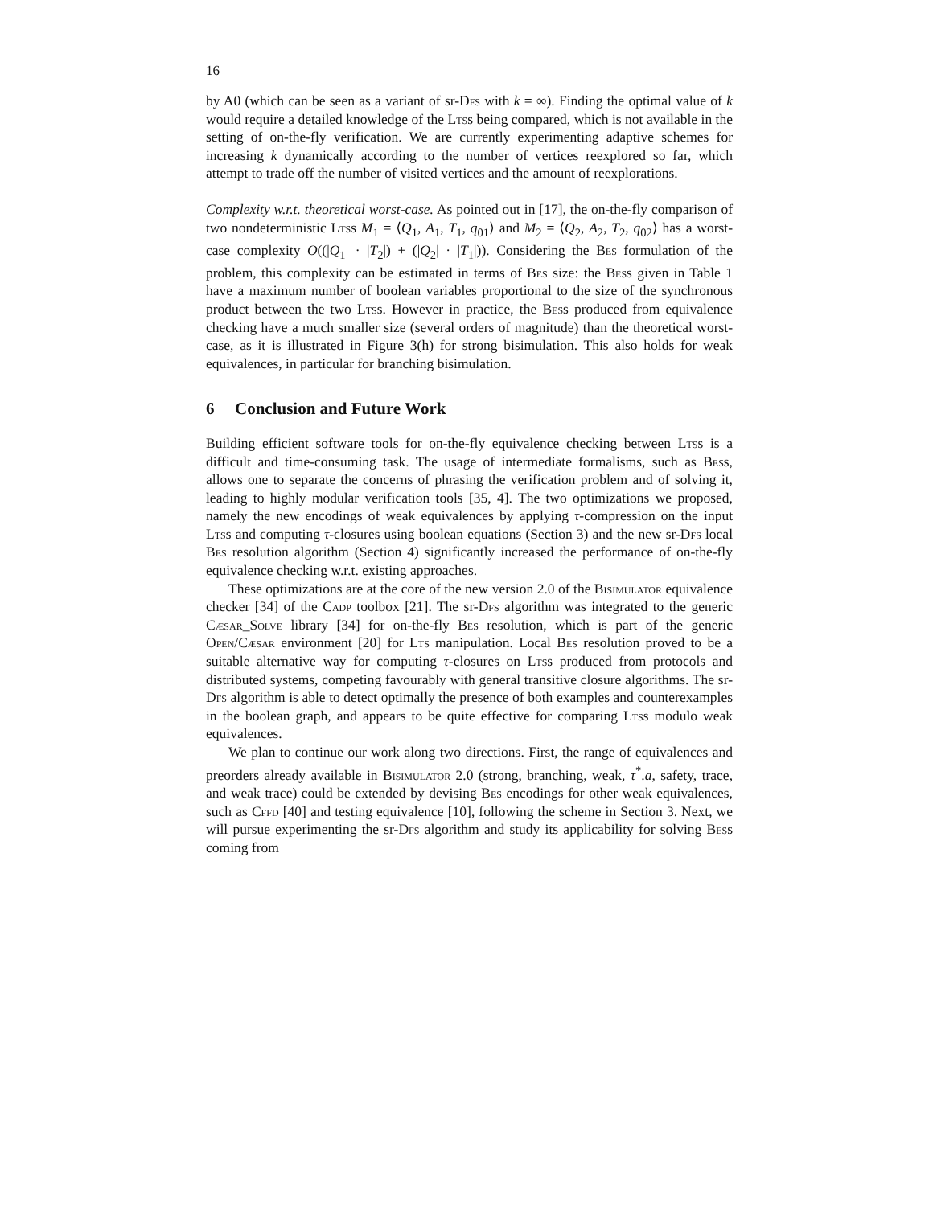16
by A0 (which can be seen as a variant of sr-Dfs with k = ∞). Finding the optimal value of k would require a detailed knowledge of the Ltss being compared, which is not available in the setting of on-the-fly verification. We are currently experimenting adaptive schemes for increasing k dynamically according to the number of vertices reexplored so far, which attempt to trade off the number of visited vertices and the amount of reexplorations.
Complexity w.r.t. theoretical worst-case. As pointed out in [17], the on-the-fly comparison of two nondeterministic Ltss M<sub>1</sub> = ⟨Q<sub>1</sub>, A<sub>1</sub>, T<sub>1</sub>, q<sub>01</sub>⟩ and M<sub>2</sub> = ⟨Q<sub>2</sub>, A<sub>2</sub>, T<sub>2</sub>, q<sub>02</sub>⟩ has a worst-case complexity O((|Q<sub>1</sub>| · |T<sub>2</sub>|) + (|Q<sub>2</sub>| · |T<sub>1</sub>|)). Considering the Bes formulation of the problem, this complexity can be estimated in terms of Bes size: the Bess given in Table 1 have a maximum number of boolean variables proportional to the size of the synchronous product between the two Ltss. However in practice, the Bess produced from equivalence checking have a much smaller size (several orders of magnitude) than the theoretical worst-case, as it is illustrated in Figure 3(h) for strong bisimulation. This also holds for weak equivalences, in particular for branching bisimulation.
6 Conclusion and Future Work
Building efficient software tools for on-the-fly equivalence checking between Ltss is a difficult and time-consuming task. The usage of intermediate formalisms, such as Bess, allows one to separate the concerns of phrasing the verification problem and of solving it, leading to highly modular verification tools [35, 4]. The two optimizations we proposed, namely the new encodings of weak equivalences by applying τ-compression on the input Ltss and computing τ-closures using boolean equations (Section 3) and the new sr-Dfs local Bes resolution algorithm (Section 4) significantly increased the performance of on-the-fly equivalence checking w.r.t. existing approaches.
These optimizations are at the core of the new version 2.0 of the Bisimulator equivalence checker [34] of the Cadp toolbox [21]. The sr-Dfs algorithm was integrated to the generic Cæsar_Solve library [34] for on-the-fly Bes resolution, which is part of the generic Open/Cæsar environment [20] for Lts manipulation. Local Bes resolution proved to be a suitable alternative way for computing τ-closures on Ltss produced from protocols and distributed systems, competing favourably with general transitive closure algorithms. The sr-Dfs algorithm is able to detect optimally the presence of both examples and counterexamples in the boolean graph, and appears to be quite effective for comparing Ltss modulo weak equivalences.
We plan to continue our work along two directions. First, the range of equivalences and preorders already available in Bisimulator 2.0 (strong, branching, weak, τ<sup>*</sup>.a, safety, trace, and weak trace) could be extended by devising Bes encodings for other weak equivalences, such as Cffd [40] and testing equivalence [10], following the scheme in Section 3. Next, we will pursue experimenting the sr-Dfs algorithm and study its applicability for solving Bess coming from